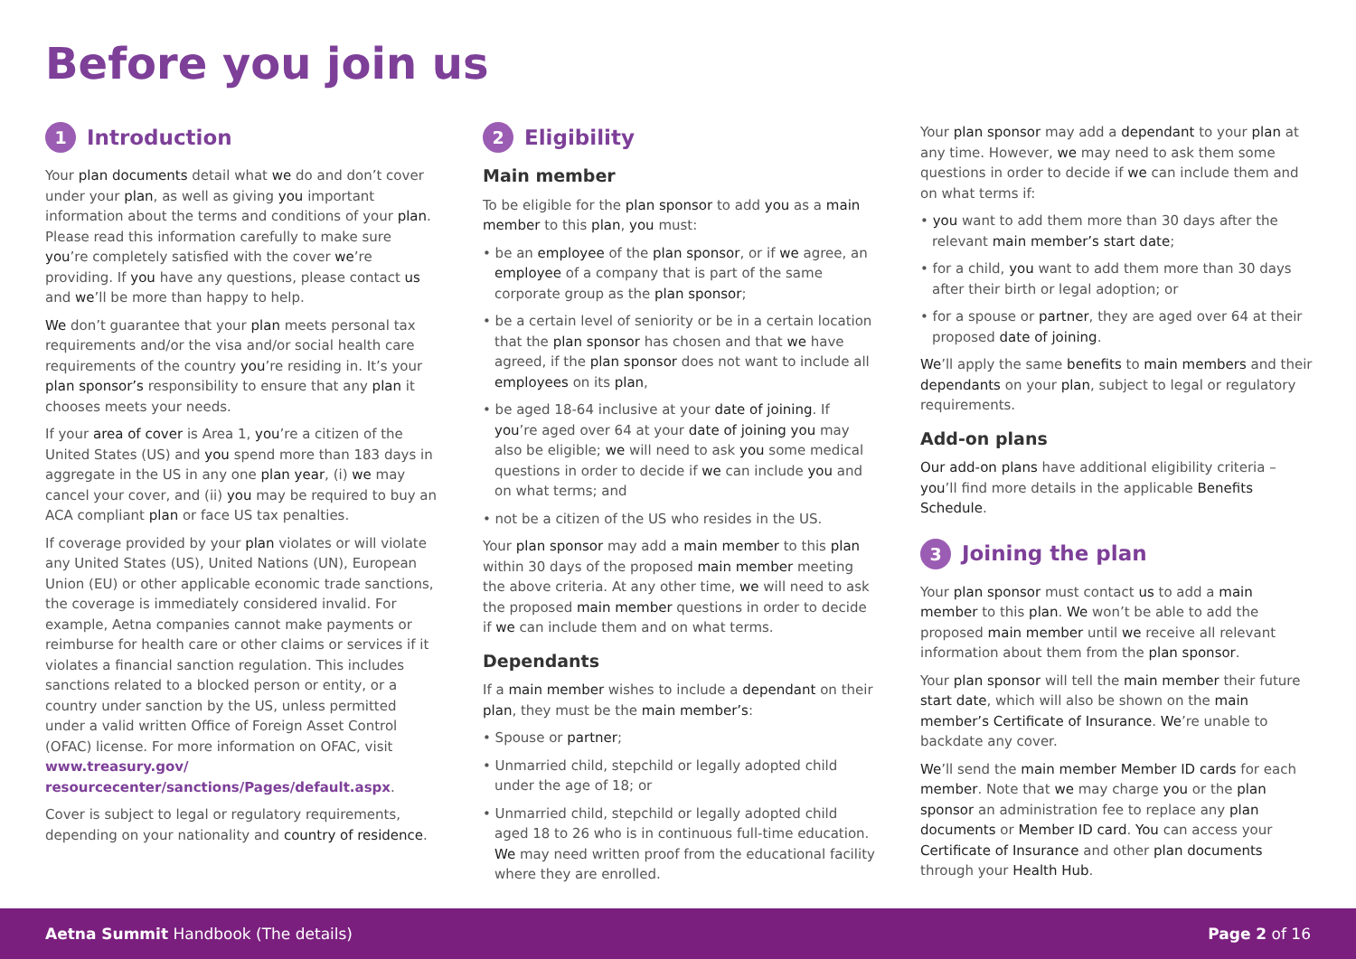Before you join us
1 Introduction
Your plan documents detail what we do and don’t cover under your plan, as well as giving you important information about the terms and conditions of your plan. Please read this information carefully to make sure you’re completely satisfied with the cover we’re providing. If you have any questions, please contact us and we’ll be more than happy to help.
We don’t guarantee that your plan meets personal tax requirements and/or the visa and/or social health care requirements of the country you’re residing in. It’s your plan sponsor’s responsibility to ensure that any plan it chooses meets your needs.
If your area of cover is Area 1, you’re a citizen of the United States (US) and you spend more than 183 days in aggregate in the US in any one plan year, (i) we may cancel your cover, and (ii) you may be required to buy an ACA compliant plan or face US tax penalties.
If coverage provided by your plan violates or will violate any United States (US), United Nations (UN), European Union (EU) or other applicable economic trade sanctions, the coverage is immediately considered invalid. For example, Aetna companies cannot make payments or reimburse for health care or other claims or services if it violates a financial sanction regulation. This includes sanctions related to a blocked person or entity, or a country under sanction by the US, unless permitted under a valid written Office of Foreign Asset Control (OFAC) license. For more information on OFAC, visit www.treasury.gov/ resourcecenter/sanctions/Pages/default.aspx.
Cover is subject to legal or regulatory requirements, depending on your nationality and country of residence.
2 Eligibility
Main member
To be eligible for the plan sponsor to add you as a main member to this plan, you must:
• be an employee of the plan sponsor, or if we agree, an employee of a company that is part of the same corporate group as the plan sponsor;
• be a certain level of seniority or be in a certain location that the plan sponsor has chosen and that we have agreed, if the plan sponsor does not want to include all employees on its plan,
• be aged 18-64 inclusive at your date of joining. If you’re aged over 64 at your date of joining you may also be eligible; we will need to ask you some medical questions in order to decide if we can include you and on what terms; and
• not be a citizen of the US who resides in the US.
Your plan sponsor may add a main member to this plan within 30 days of the proposed main member meeting the above criteria. At any other time, we will need to ask the proposed main member questions in order to decide if we can include them and on what terms.
Dependants
If a main member wishes to include a dependant on their plan, they must be the main member’s:
• Spouse or partner;
• Unmarried child, stepchild or legally adopted child under the age of 18; or
• Unmarried child, stepchild or legally adopted child aged 18 to 26 who is in continuous full-time education. We may need written proof from the educational facility where they are enrolled.
Your plan sponsor may add a dependant to your plan at any time. However, we may need to ask them some questions in order to decide if we can include them and on what terms if:
• you want to add them more than 30 days after the relevant main member’s start date;
• for a child, you want to add them more than 30 days after their birth or legal adoption; or
• for a spouse or partner, they are aged over 64 at their proposed date of joining.
We’ll apply the same benefits to main members and their dependants on your plan, subject to legal or regulatory requirements.
Add-on plans
Our add-on plans have additional eligibility criteria – you’ll find more details in the applicable Benefits Schedule.
3 Joining the plan
Your plan sponsor must contact us to add a main member to this plan. We won’t be able to add the proposed main member until we receive all relevant information about them from the plan sponsor.
Your plan sponsor will tell the main member their future start date, which will also be shown on the main member’s Certificate of Insurance. We’re unable to backdate any cover.
We’ll send the main member Member ID cards for each member. Note that we may charge you or the plan sponsor an administration fee to replace any plan documents or Member ID card. You can access your Certificate of Insurance and other plan documents through your Health Hub.
Aetna Summit Handbook (The details) Page 2 of 16